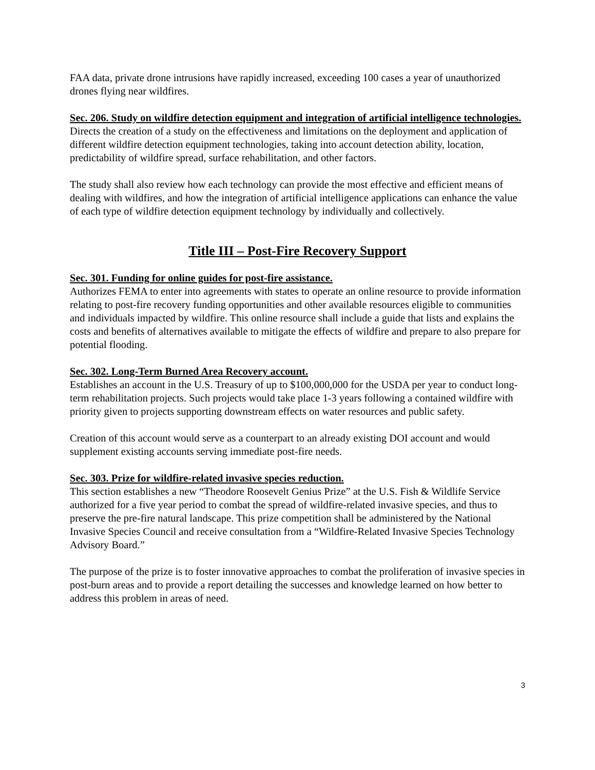FAA data, private drone intrusions have rapidly increased, exceeding 100 cases a year of unauthorized drones flying near wildfires.
Sec. 206. Study on wildfire detection equipment and integration of artificial intelligence technologies.
Directs the creation of a study on the effectiveness and limitations on the deployment and application of different wildfire detection equipment technologies, taking into account detection ability, location, predictability of wildfire spread, surface rehabilitation, and other factors.
The study shall also review how each technology can provide the most effective and efficient means of dealing with wildfires, and how the integration of artificial intelligence applications can enhance the value of each type of wildfire detection equipment technology by individually and collectively.
Title III – Post-Fire Recovery Support
Sec. 301. Funding for online guides for post-fire assistance.
Authorizes FEMA to enter into agreements with states to operate an online resource to provide information relating to post-fire recovery funding opportunities and other available resources eligible to communities and individuals impacted by wildfire. This online resource shall include a guide that lists and explains the costs and benefits of alternatives available to mitigate the effects of wildfire and prepare to also prepare for potential flooding.
Sec. 302. Long-Term Burned Area Recovery account.
Establishes an account in the U.S. Treasury of up to $100,000,000 for the USDA per year to conduct long-term rehabilitation projects. Such projects would take place 1-3 years following a contained wildfire with priority given to projects supporting downstream effects on water resources and public safety.
Creation of this account would serve as a counterpart to an already existing DOI account and would supplement existing accounts serving immediate post-fire needs.
Sec. 303. Prize for wildfire-related invasive species reduction.
This section establishes a new “Theodore Roosevelt Genius Prize” at the U.S. Fish & Wildlife Service authorized for a five year period to combat the spread of wildfire-related invasive species, and thus to preserve the pre-fire natural landscape. This prize competition shall be administered by the National Invasive Species Council and receive consultation from a “Wildfire-Related Invasive Species Technology Advisory Board.”
The purpose of the prize is to foster innovative approaches to combat the proliferation of invasive species in post-burn areas and to provide a report detailing the successes and knowledge learned on how better to address this problem in areas of need.
3